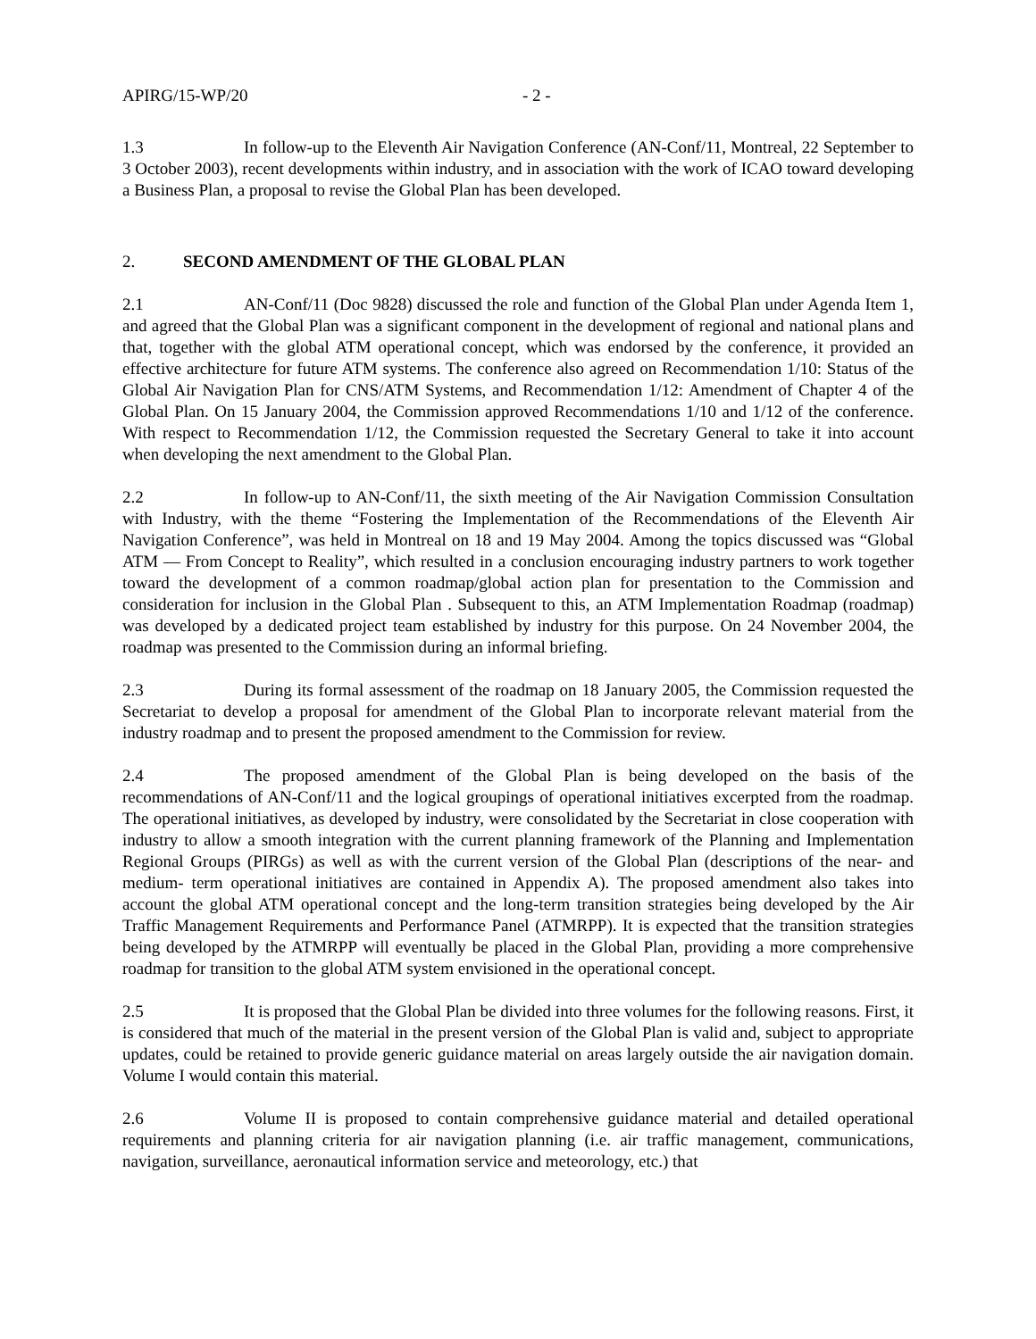APIRG/15-WP/20 - 2 -
1.3 In follow-up to the Eleventh Air Navigation Conference (AN-Conf/11, Montreal, 22 September to 3 October 2003), recent developments within industry, and in association with the work of ICAO toward developing a Business Plan, a proposal to revise the Global Plan has been developed.
2. SECOND AMENDMENT OF THE GLOBAL PLAN
2.1 AN-Conf/11 (Doc 9828) discussed the role and function of the Global Plan under Agenda Item 1, and agreed that the Global Plan was a significant component in the development of regional and national plans and that, together with the global ATM operational concept, which was endorsed by the conference, it provided an effective architecture for future ATM systems. The conference also agreed on Recommendation 1/10: Status of the Global Air Navigation Plan for CNS/ATM Systems, and Recommendation 1/12: Amendment of Chapter 4 of the Global Plan. On 15 January 2004, the Commission approved Recommendations 1/10 and 1/12 of the conference. With respect to Recommendation 1/12, the Commission requested the Secretary General to take it into account when developing the next amendment to the Global Plan.
2.2 In follow-up to AN-Conf/11, the sixth meeting of the Air Navigation Commission Consultation with Industry, with the theme “Fostering the Implementation of the Recommendations of the Eleventh Air Navigation Conference”, was held in Montreal on 18 and 19 May 2004. Among the topics discussed was “Global ATM — From Concept to Reality”, which resulted in a conclusion encouraging industry partners to work together toward the development of a common roadmap/global action plan for presentation to the Commission and consideration for inclusion in the Global Plan . Subsequent to this, an ATM Implementation Roadmap (roadmap) was developed by a dedicated project team established by industry for this purpose. On 24 November 2004, the roadmap was presented to the Commission during an informal briefing.
2.3 During its formal assessment of the roadmap on 18 January 2005, the Commission requested the Secretariat to develop a proposal for amendment of the Global Plan to incorporate relevant material from the industry roadmap and to present the proposed amendment to the Commission for review.
2.4 The proposed amendment of the Global Plan is being developed on the basis of the recommendations of AN-Conf/11 and the logical groupings of operational initiatives excerpted from the roadmap. The operational initiatives, as developed by industry, were consolidated by the Secretariat in close cooperation with industry to allow a smooth integration with the current planning framework of the Planning and Implementation Regional Groups (PIRGs) as well as with the current version of the Global Plan (descriptions of the near- and medium- term operational initiatives are contained in Appendix A). The proposed amendment also takes into account the global ATM operational concept and the long-term transition strategies being developed by the Air Traffic Management Requirements and Performance Panel (ATMRPP). It is expected that the transition strategies being developed by the ATMRPP will eventually be placed in the Global Plan, providing a more comprehensive roadmap for transition to the global ATM system envisioned in the operational concept.
2.5 It is proposed that the Global Plan be divided into three volumes for the following reasons. First, it is considered that much of the material in the present version of the Global Plan is valid and, subject to appropriate updates, could be retained to provide generic guidance material on areas largely outside the air navigation domain. Volume I would contain this material.
2.6 Volume II is proposed to contain comprehensive guidance material and detailed operational requirements and planning criteria for air navigation planning (i.e. air traffic management, communications, navigation, surveillance, aeronautical information service and meteorology, etc.) that